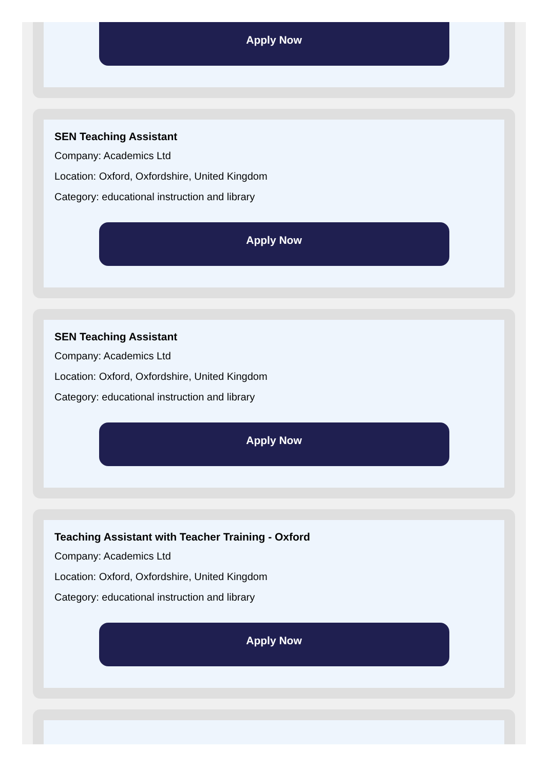Apply Now
SEN Teaching Assistant
Company: Academics Ltd
Location: Oxford, Oxfordshire, United Kingdom
Category: educational instruction and library
Apply Now
SEN Teaching Assistant
Company: Academics Ltd
Location: Oxford, Oxfordshire, United Kingdom
Category: educational instruction and library
Apply Now
Teaching Assistant with Teacher Training - Oxford
Company: Academics Ltd
Location: Oxford, Oxfordshire, United Kingdom
Category: educational instruction and library
Apply Now